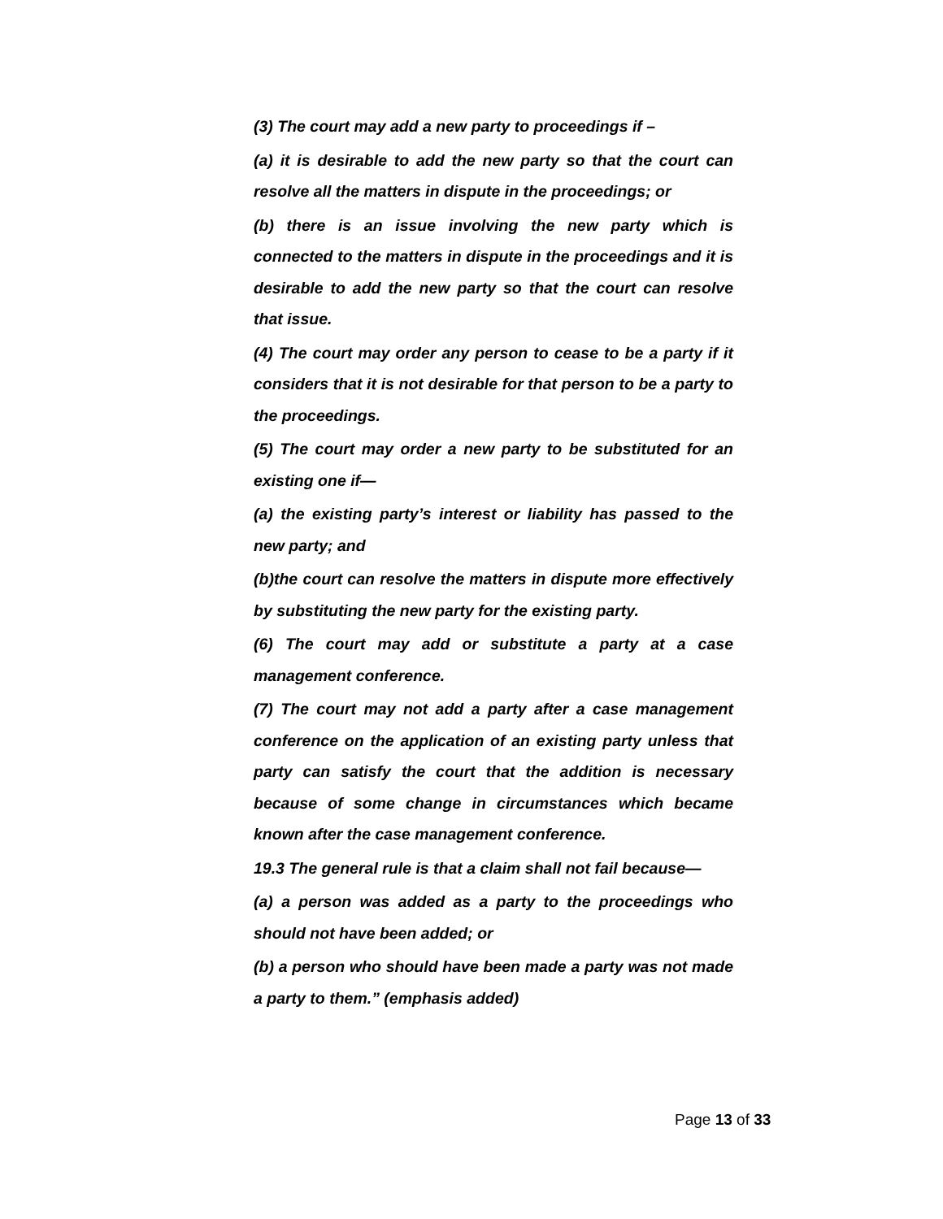(3) The court may add a new party to proceedings if –
(a) it is desirable to add the new party so that the court can resolve all the matters in dispute in the proceedings; or
(b) there is an issue involving the new party which is connected to the matters in dispute in the proceedings and it is desirable to add the new party so that the court can resolve that issue.
(4) The court may order any person to cease to be a party if it considers that it is not desirable for that person to be a party to the proceedings.
(5) The court may order a new party to be substituted for an existing one if—
(a) the existing party’s interest or liability has passed to the new party; and
(b)the court can resolve the matters in dispute more effectively by substituting the new party for the existing party.
(6) The court may add or substitute a party at a case management conference.
(7) The court may not add a party after a case management conference on the application of an existing party unless that party can satisfy the court that the addition is necessary because of some change in circumstances which became known after the case management conference.
19.3 The general rule is that a claim shall not fail because—
(a) a person was added as a party to the proceedings who should not have been added; or
(b) a person who should have been made a party was not made a party to them.” (emphasis added)
Page 13 of 33